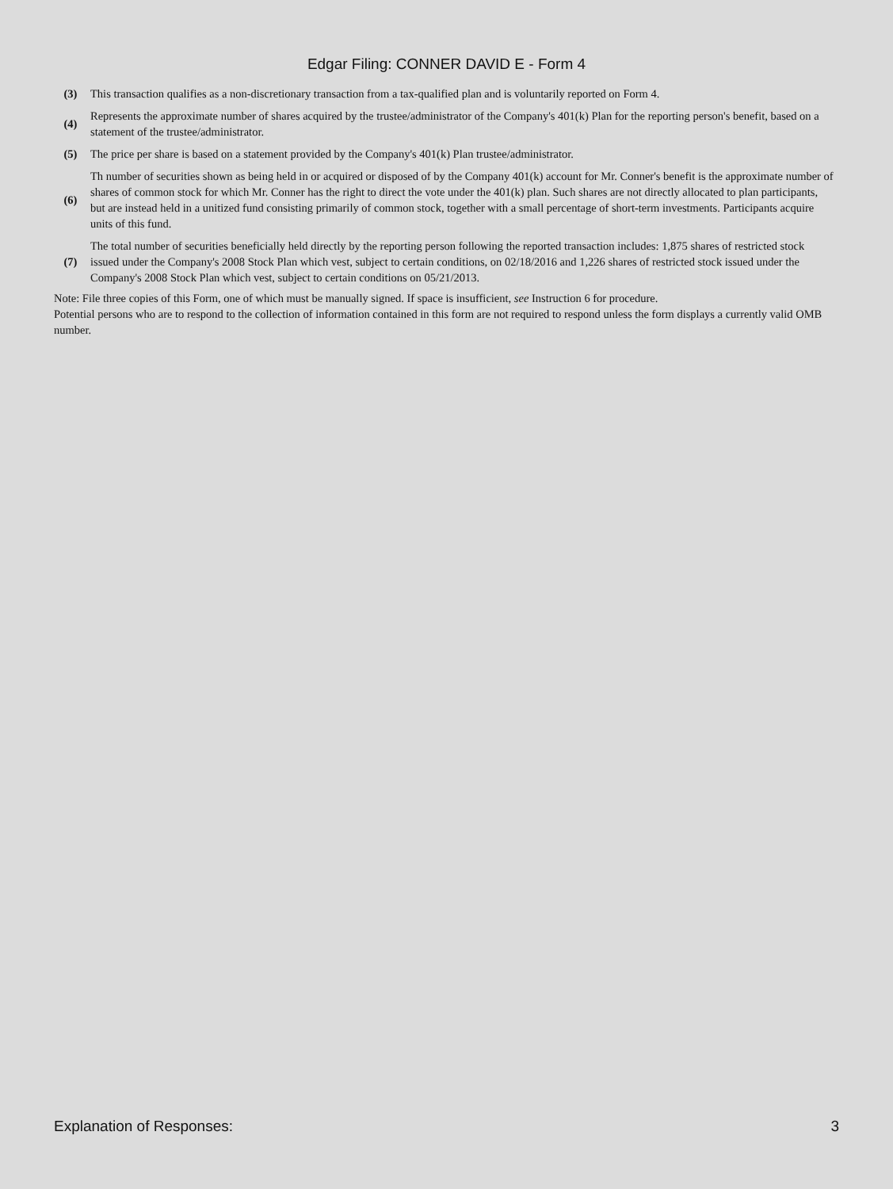Edgar Filing: CONNER DAVID E - Form 4
| (3) | This transaction qualifies as a non-discretionary transaction from a tax-qualified plan and is voluntarily reported on Form 4. |
| (4) | Represents the approximate number of shares acquired by the trustee/administrator of the Company's 401(k) Plan for the reporting person's benefit, based on a statement of the trustee/administrator. |
| (5) | The price per share is based on a statement provided by the Company's 401(k) Plan trustee/administrator. |
| (6) | Th number of securities shown as being held in or acquired or disposed of by the Company 401(k) account for Mr. Conner's benefit is the approximate number of shares of common stock for which Mr. Conner has the right to direct the vote under the 401(k) plan. Such shares are not directly allocated to plan participants, but are instead held in a unitized fund consisting primarily of common stock, together with a small percentage of short-term investments. Participants acquire units of this fund. |
| (7) | The total number of securities beneficially held directly by the reporting person following the reported transaction includes: 1,875 shares of restricted stock issued under the Company's 2008 Stock Plan which vest, subject to certain conditions, on 02/18/2016 and 1,226 shares of restricted stock issued under the Company's 2008 Stock Plan which vest, subject to certain conditions on 05/21/2013. |
Note: File three copies of this Form, one of which must be manually signed. If space is insufficient, see Instruction 6 for procedure.
Potential persons who are to respond to the collection of information contained in this form are not required to respond unless the form displays a currently valid OMB number.
Explanation of Responses: 3